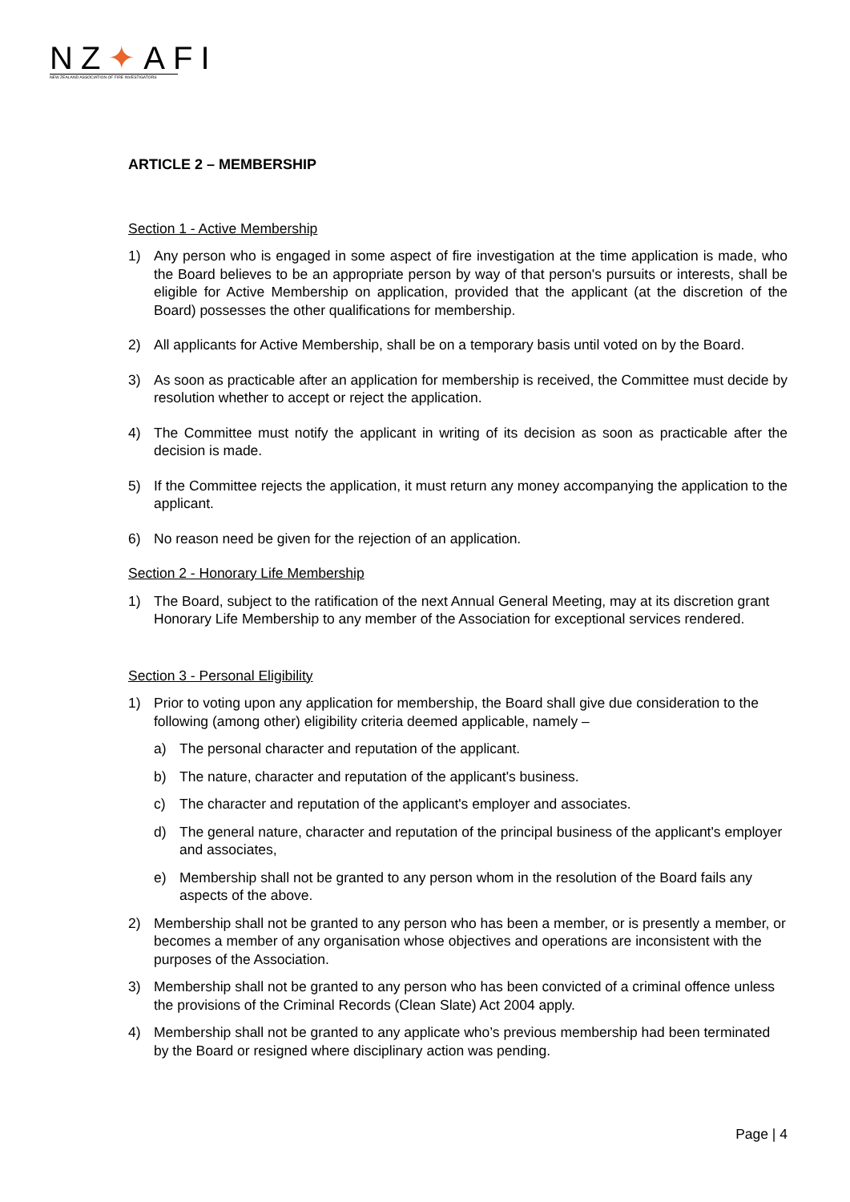NZ✦AFI
NEW ZEALAND ASSOCIATION OF FIRE INVESTIGATORS
ARTICLE 2 – MEMBERSHIP
Section 1 - Active Membership
1) Any person who is engaged in some aspect of fire investigation at the time application is made, who the Board believes to be an appropriate person by way of that person's pursuits or interests, shall be eligible for Active Membership on application, provided that the applicant (at the discretion of the Board) possesses the other qualifications for membership.
2) All applicants for Active Membership, shall be on a temporary basis until voted on by the Board.
3) As soon as practicable after an application for membership is received, the Committee must decide by resolution whether to accept or reject the application.
4) The Committee must notify the applicant in writing of its decision as soon as practicable after the decision is made.
5) If the Committee rejects the application, it must return any money accompanying the application to the applicant.
6) No reason need be given for the rejection of an application.
Section 2 - Honorary Life Membership
1) The Board, subject to the ratification of the next Annual General Meeting, may at its discretion grant Honorary Life Membership to any member of the Association for exceptional services rendered.
Section 3 - Personal Eligibility
1) Prior to voting upon any application for membership, the Board shall give due consideration to the following (among other) eligibility criteria deemed applicable, namely –
a) The personal character and reputation of the applicant.
b) The nature, character and reputation of the applicant's business.
c) The character and reputation of the applicant's employer and associates.
d) The general nature, character and reputation of the principal business of the applicant's employer and associates,
e) Membership shall not be granted to any person whom in the resolution of the Board fails any aspects of the above.
2) Membership shall not be granted to any person who has been a member, or is presently a member, or becomes a member of any organisation whose objectives and operations are inconsistent with the purposes of the Association.
3) Membership shall not be granted to any person who has been convicted of a criminal offence unless the provisions of the Criminal Records (Clean Slate) Act 2004 apply.
4) Membership shall not be granted to any applicate who’s previous membership had been terminated by the Board or resigned where disciplinary action was pending.
Page | 4